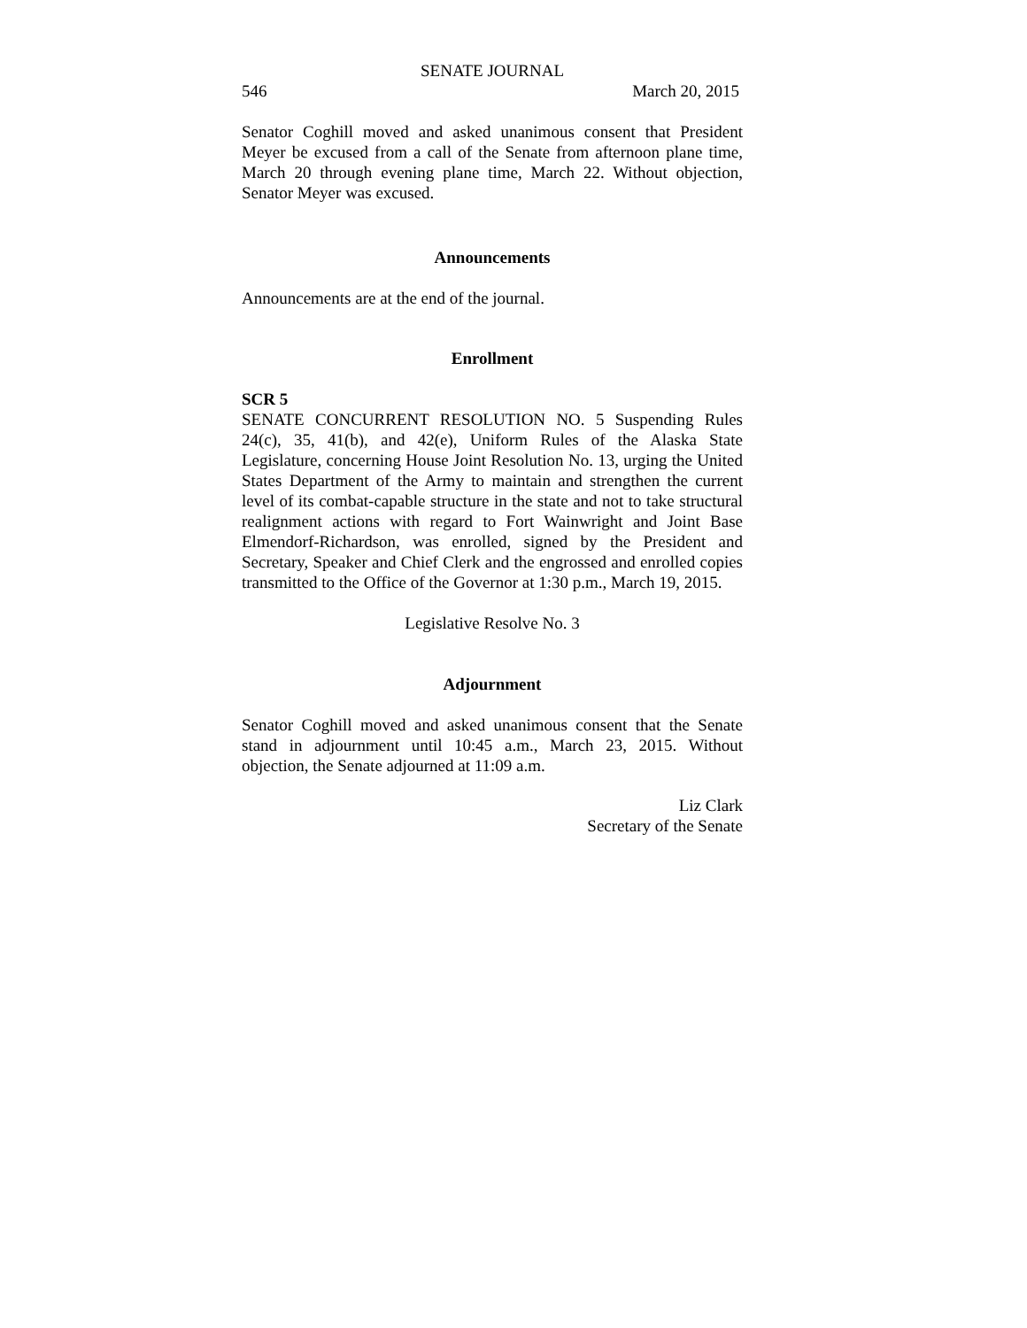SENATE JOURNAL
546 March 20, 2015
Senator Coghill moved and asked unanimous consent that President Meyer be excused from a call of the Senate from afternoon plane time, March 20 through evening plane time, March 22. Without objection, Senator Meyer was excused.
Announcements
Announcements are at the end of the journal.
Enrollment
SCR 5
SENATE CONCURRENT RESOLUTION NO. 5 Suspending Rules 24(c), 35, 41(b), and 42(e), Uniform Rules of the Alaska State Legislature, concerning House Joint Resolution No. 13, urging the United States Department of the Army to maintain and strengthen the current level of its combat-capable structure in the state and not to take structural realignment actions with regard to Fort Wainwright and Joint Base Elmendorf-Richardson, was enrolled, signed by the President and Secretary, Speaker and Chief Clerk and the engrossed and enrolled copies transmitted to the Office of the Governor at 1:30 p.m., March 19, 2015.
Legislative Resolve No. 3
Adjournment
Senator Coghill moved and asked unanimous consent that the Senate stand in adjournment until 10:45 a.m., March 23, 2015. Without objection, the Senate adjourned at 11:09 a.m.
Liz Clark
Secretary of the Senate